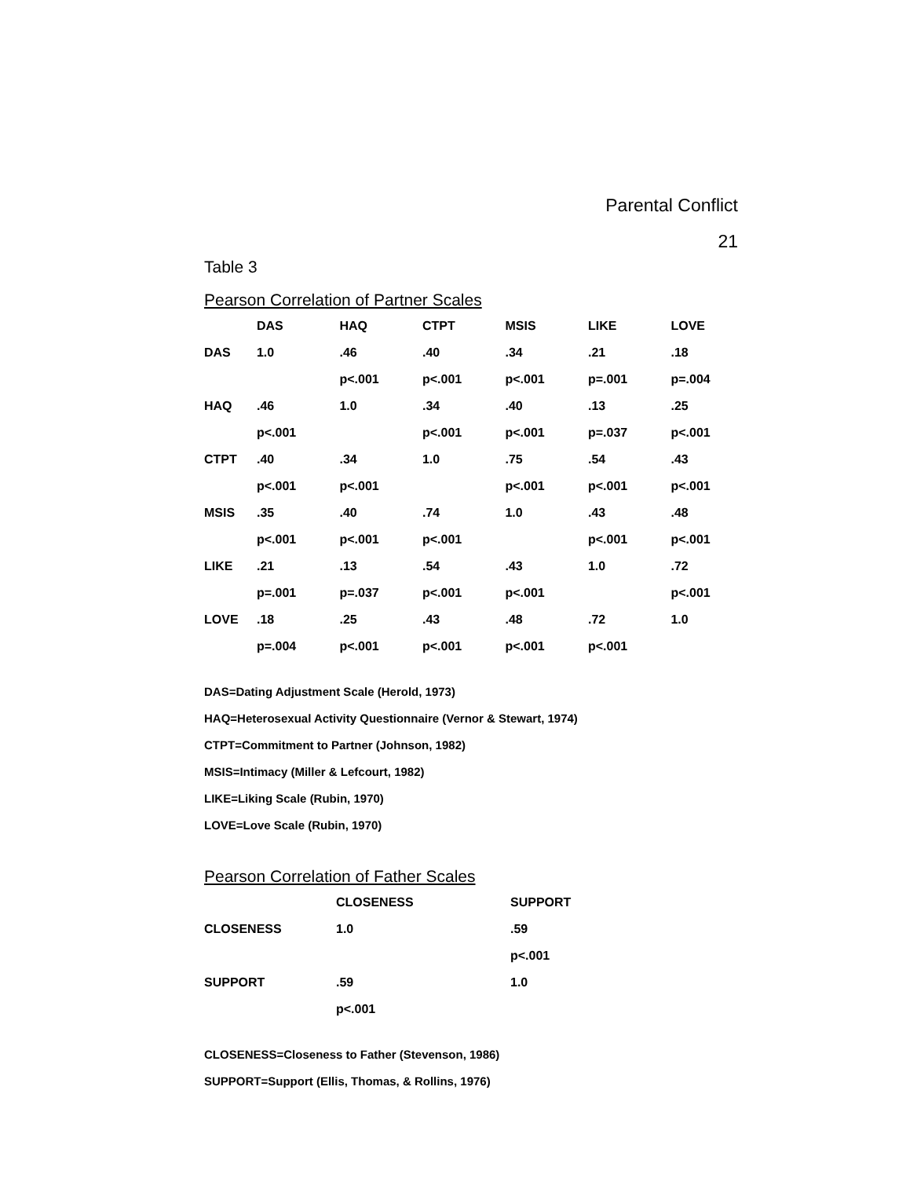Parental Conflict
21
Table 3
Pearson Correlation of Partner Scales
| | DAS | HAQ | CTPT | MSIS | LIKE | LOVE |
| --- | --- | --- | --- | --- | --- | --- |
| DAS | 1.0 | .46 | .40 | .34 | .21 | .18 |
| | | p<.001 | p<.001 | p<.001 | p=.001 | p=.004 |
| HAQ | .46 | 1.0 | .34 | .40 | .13 | .25 |
| | p<.001 | | p<.001 | p<.001 | p=.037 | p<.001 |
| CTPT | .40 | .34 | 1.0 | .75 | .54 | .43 |
| | p<.001 | p<.001 | | p<.001 | p<.001 | p<.001 |
| MSIS | .35 | .40 | .74 | 1.0 | .43 | .48 |
| | p<.001 | p<.001 | p<.001 | | p<.001 | p<.001 |
| LIKE | .21 | .13 | .54 | .43 | 1.0 | .72 |
| | p=.001 | p=.037 | p<.001 | p<.001 | | p<.001 |
| LOVE | .18 | .25 | .43 | .48 | .72 | 1.0 |
| | p=.004 | p<.001 | p<.001 | p<.001 | p<.001 | |
DAS=Dating Adjustment Scale (Herold, 1973)
HAQ=Heterosexual Activity Questionnaire (Vernor & Stewart, 1974)
CTPT=Commitment to Partner (Johnson, 1982)
MSIS=Intimacy (Miller & Lefcourt, 1982)
LIKE=Liking Scale (Rubin, 1970)
LOVE=Love Scale (Rubin, 1970)
Pearson Correlation of Father Scales
| | CLOSENESS | SUPPORT |
| --- | --- | --- |
| CLOSENESS | 1.0 | .59 |
| | | p<.001 |
| SUPPORT | .59 | 1.0 |
| | p<.001 | |
CLOSENESS=Closeness to Father (Stevenson, 1986)
SUPPORT=Support (Ellis, Thomas, & Rollins, 1976)